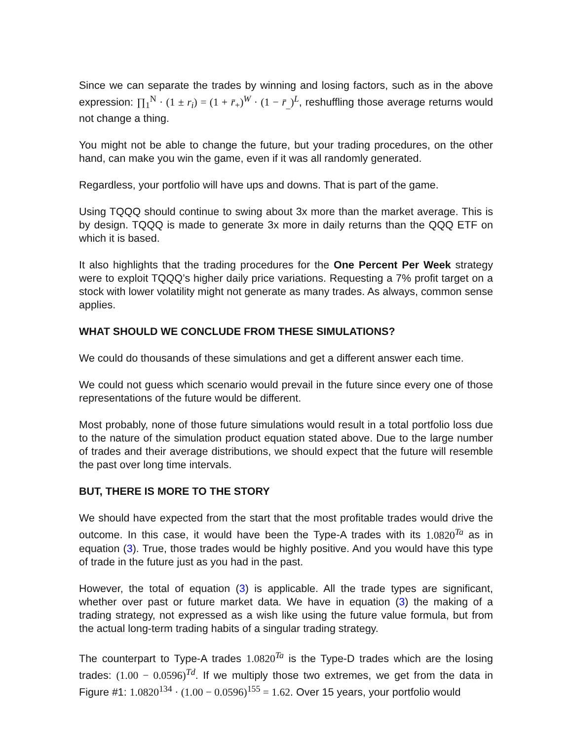Since we can separate the trades by winning and losing factors, such as in the above expression: ∏<sub>1</sub><sup>N</sup> · (1 ± r<sub>i</sub>) = (1 + r̄<sub>+</sub>)<sup>W</sup> · (1 − r̄<sub>_</sub>)<sup>L</sup>, reshuffling those average returns would not change a thing.
You might not be able to change the future, but your trading procedures, on the other hand, can make you win the game, even if it was all randomly generated.
Regardless, your portfolio will have ups and downs. That is part of the game.
Using TQQQ should continue to swing about 3x more than the market average. This is by design. TQQQ is made to generate 3x more in daily returns than the QQQ ETF on which it is based.
It also highlights that the trading procedures for the One Percent Per Week strategy were to exploit TQQQ’s higher daily price variations. Requesting a 7% profit target on a stock with lower volatility might not generate as many trades. As always, common sense applies.
WHAT SHOULD WE CONCLUDE FROM THESE SIMULATIONS?
We could do thousands of these simulations and get a different answer each time.
We could not guess which scenario would prevail in the future since every one of those representations of the future would be different.
Most probably, none of those future simulations would result in a total portfolio loss due to the nature of the simulation product equation stated above. Due to the large number of trades and their average distributions, we should expect that the future will resemble the past over long time intervals.
BUT, THERE IS MORE TO THE STORY
We should have expected from the start that the most profitable trades would drive the outcome. In this case, it would have been the Type-A trades with its 1.0820<sup>Ta</sup> as in equation (3). True, those trades would be highly positive. And you would have this type of trade in the future just as you had in the past.
However, the total of equation (3) is applicable. All the trade types are significant, whether over past or future market data. We have in equation (3) the making of a trading strategy, not expressed as a wish like using the future value formula, but from the actual long-term trading habits of a singular trading strategy.
The counterpart to Type-A trades 1.0820<sup>Ta</sup> is the Type-D trades which are the losing trades: (1.00 − 0.0596)<sup>Td</sup>. If we multiply those two extremes, we get from the data in Figure #1: 1.0820<sup>134</sup> · (1.00 − 0.0596)<sup>155</sup> = 1.62. Over 15 years, your portfolio would